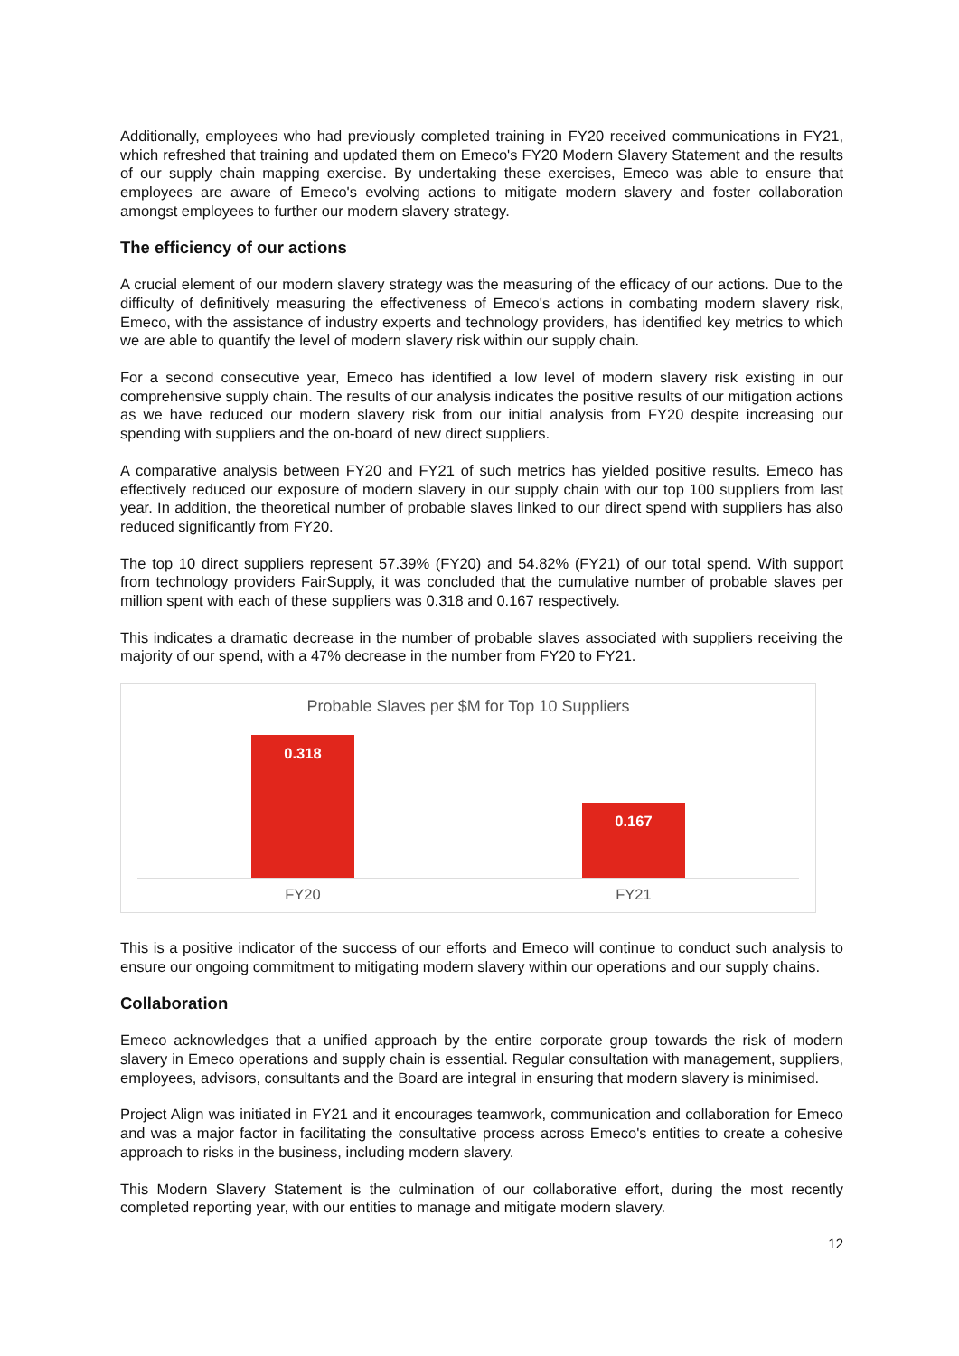Additionally, employees who had previously completed training in FY20 received communications in FY21, which refreshed that training and updated them on Emeco's FY20 Modern Slavery Statement and the results of our supply chain mapping exercise. By undertaking these exercises, Emeco was able to ensure that employees are aware of Emeco's evolving actions to mitigate modern slavery and foster collaboration amongst employees to further our modern slavery strategy.
The efficiency of our actions
A crucial element of our modern slavery strategy was the measuring of the efficacy of our actions. Due to the difficulty of definitively measuring the effectiveness of Emeco's actions in combating modern slavery risk, Emeco, with the assistance of industry experts and technology providers, has identified key metrics to which we are able to quantify the level of modern slavery risk within our supply chain.
For a second consecutive year, Emeco has identified a low level of modern slavery risk existing in our comprehensive supply chain. The results of our analysis indicates the positive results of our mitigation actions as we have reduced our modern slavery risk from our initial analysis from FY20 despite increasing our spending with suppliers and the on-board of new direct suppliers.
A comparative analysis between FY20 and FY21 of such metrics has yielded positive results. Emeco has effectively reduced our exposure of modern slavery in our supply chain with our top 100 suppliers from last year. In addition, the theoretical number of probable slaves linked to our direct spend with suppliers has also reduced significantly from FY20.
The top 10 direct suppliers represent 57.39% (FY20) and 54.82% (FY21) of our total spend. With support from technology providers FairSupply, it was concluded that the cumulative number of probable slaves per million spent with each of these suppliers was 0.318 and 0.167 respectively.
This indicates a dramatic decrease in the number of probable slaves associated with suppliers receiving the majority of our spend, with a 47% decrease in the number from FY20 to FY21.
Probable Slaves per $M for Top 10 Suppliers
0.318
0.167
FY20 FY21
This is a positive indicator of the success of our efforts and Emeco will continue to conduct such analysis to ensure our ongoing commitment to mitigating modern slavery within our operations and our supply chains.
Collaboration
Emeco acknowledges that a unified approach by the entire corporate group towards the risk of modern slavery in Emeco operations and supply chain is essential. Regular consultation with management, suppliers, employees, advisors, consultants and the Board are integral in ensuring that modern slavery is minimised.
Project Align was initiated in FY21 and it encourages teamwork, communication and collaboration for Emeco and was a major factor in facilitating the consultative process across Emeco's entities to create a cohesive approach to risks in the business, including modern slavery.
This Modern Slavery Statement is the culmination of our collaborative effort, during the most recently completed reporting year, with our entities to manage and mitigate modern slavery.
12